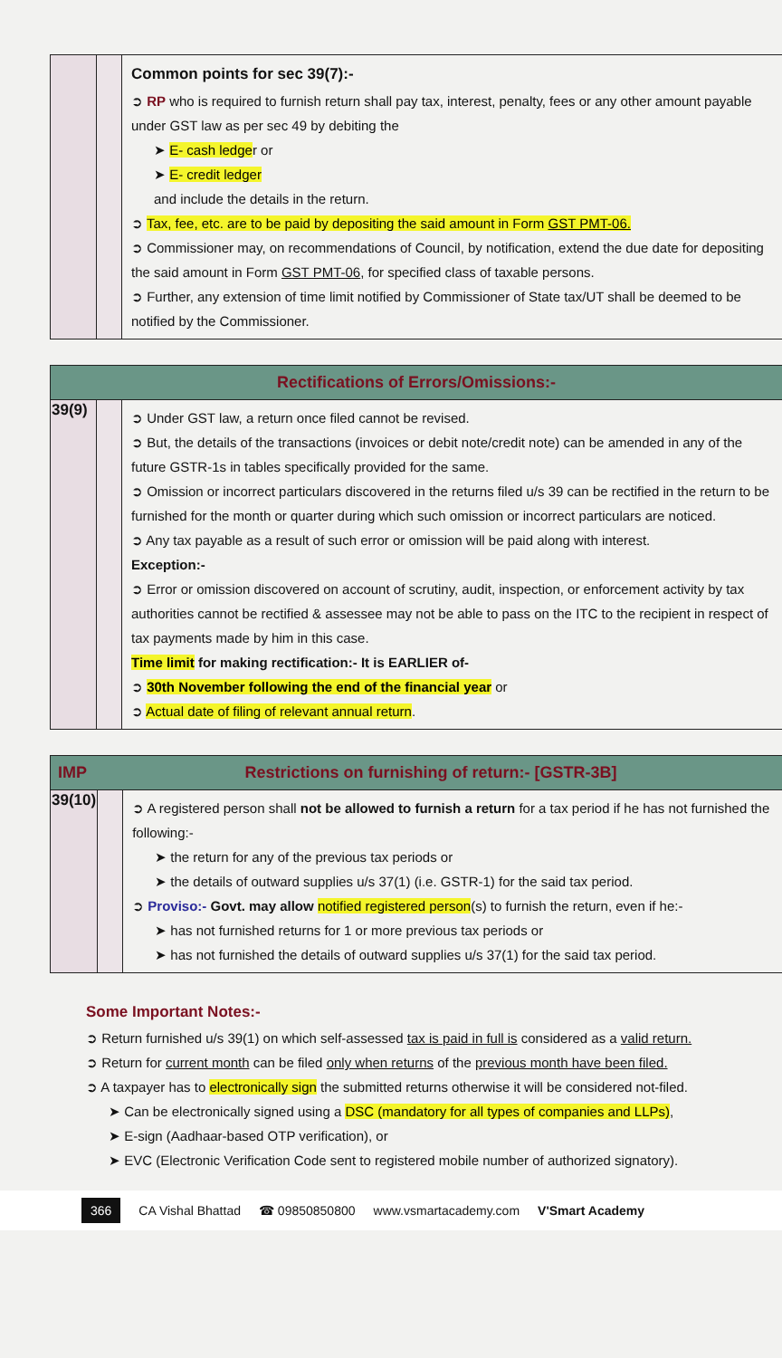| | | Common points for sec 39(7):- ➲ RP who is required to furnish return shall pay tax, interest, penalty, fees or any other amount payable under GST law as per sec 49 by debiting the ➤ E- cash ledge r or ➤ E- credit ledger and include the details in the return. ➲ Tax, fee, etc. are to be paid by depositing the said amount in Form GST PMT-06. ➲ Commissioner may, on recommendations of Council, by notification, extend the due date for depositing the said amount in Form GST PMT-06 , for specified class of taxable persons. ➲ Further, any extension of time limit notified by Commissioner of State tax/UT shall be deemed to be notified by the Commissioner. |
| Rectifications of Errors/Omissions:- | | |
| 39(9) | | ➲ Under GST law, a return once filed cannot be revised. ➲ But, the details of the transactions (invoices or debit note/credit note) can be amended in any of the future GSTR-1s in tables specifically provided for the same. ➲ Omission or incorrect particulars discovered in the returns filed u/s 39 can be rectified in the return to be furnished for the month or quarter during which such omission or incorrect particulars are noticed. ➲ Any tax payable as a result of such error or omission will be paid along with interest. Exception:- ➲ Error or omission discovered on account of scrutiny, audit, inspection, or enforcement activity by tax authorities cannot be rectified & assessee may not be able to pass on the ITC to the recipient in respect of tax payments made by him in this case. Time limit for making rectification:- It is EARLIER of- ➲ 30th November following the end of the financial year or ➲ Actual date of filing of relevant annual return . |
| IMP Restrictions on furnishing of return:- [GSTR-3B] | | |
| 39(10) | | ➲ A registered person shall not be allowed to furnish a return for a tax period if he has not furnished the following:- ➤ the return for any of the previous tax periods or ➤ the details of outward supplies u/s 37(1) (i.e. GSTR-1) for the said tax period. ➲ Proviso:- Govt. may allow notified registered person (s) to furnish the return, even if he:- ➤ has not furnished returns for 1 or more previous tax periods or ➤ has not furnished the details of outward supplies u/s 37(1) for the said tax period. |
Some Important Notes:-
➲ Return furnished u/s 39(1) on which self-assessed tax is paid in full is considered as a valid return.
➲ Return for current month can be filed only when returns of the previous month have been filed.
➲ A taxpayer has to electronically sign the submitted returns otherwise it will be considered not-filed.
➤ Can be electronically signed using a DSC (mandatory for all types of companies and LLPs),
➤ E-sign (Aadhaar-based OTP verification), or
➤ EVC (Electronic Verification Code sent to registered mobile number of authorized signatory).
366 CA Vishal Bhattad ☎ 09850850800 www.vsmartacademy.com V'Smart Academy